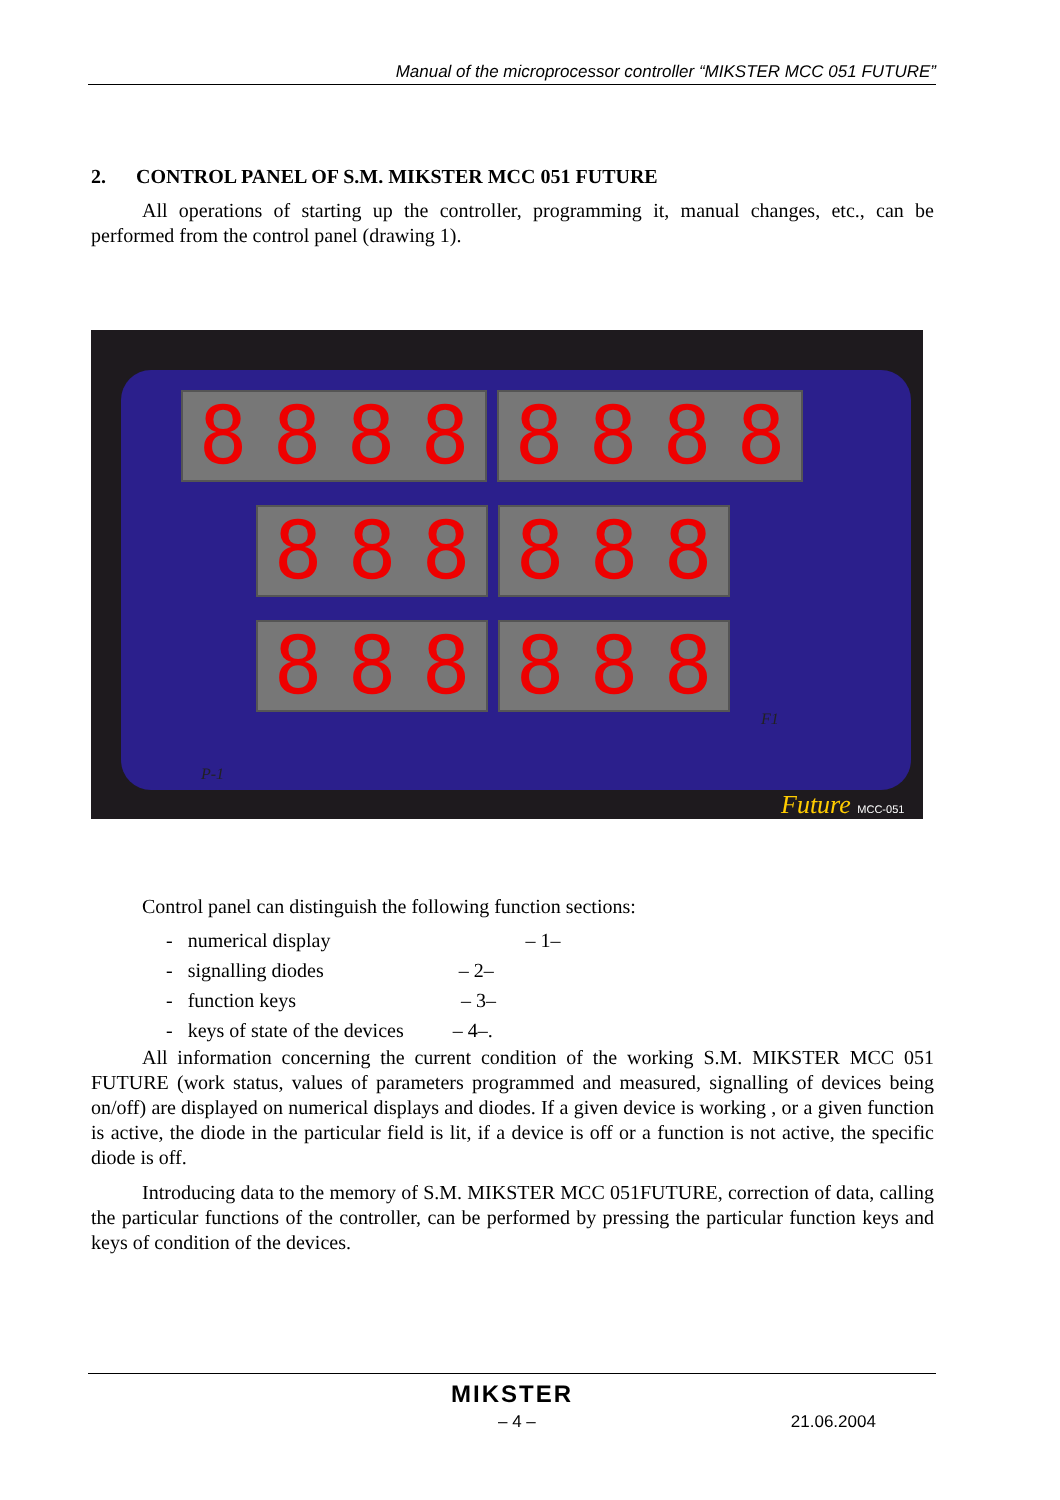Manual of the microprocessor controller “MIKSTER MCC 051 FUTURE”
2. CONTROL PANEL OF S.M. MIKSTER MCC 051 FUTURE
All operations of starting up the controller, programming it, manual changes, etc., can be performed from the control panel (drawing 1).
8 8 8 8 8 8 8 8
8 8 8 8 8 8
8 8 8 8 8 8
Future MCC-051
P-1
F1
Control panel can distinguish the following function sections:
- numerical display – 1–
- signalling diodes – 2–
- function keys – 3–
- keys of state of the devices – 4–.
All information concerning the current condition of the working S.M. MIKSTER MCC 051 FUTURE (work status, values of parameters programmed and measured, signalling of devices being on/off) are displayed on numerical displays and diodes. If a given device is working , or a given function is active, the diode in the particular field is lit, if a device is off or a function is not active, the specific diode is off.
Introducing data to the memory of S.M. MIKSTER MCC 051FUTURE, correction of data, calling the particular functions of the controller, can be performed by pressing the particular function keys and keys of condition of the devices.
MIKSTER
– 4 – 21.06.2004